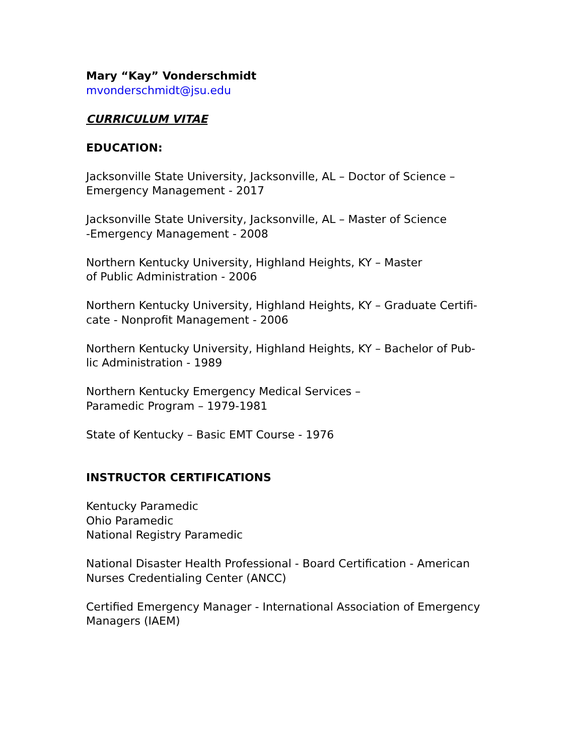Mary “Kay” Vonderschmidt
mvonderschmidt@jsu.edu
CURRICULUM VITAE
EDUCATION:
Jacksonville State University, Jacksonville, AL – Doctor of Science –
Emergency Management - 2017
Jacksonville State University, Jacksonville, AL – Master of Science
-Emergency Management - 2008
Northern Kentucky University, Highland Heights, KY – Master
of Public Administration - 2006
Northern Kentucky University, Highland Heights, KY – Graduate Certifi-
cate - Nonprofit Management - 2006
Northern Kentucky University, Highland Heights, KY – Bachelor of Pub-
lic Administration - 1989
Northern Kentucky Emergency Medical Services –
Paramedic Program – 1979-1981
State of Kentucky – Basic EMT Course - 1976
INSTRUCTOR CERTIFICATIONS
Kentucky Paramedic
Ohio Paramedic
National Registry Paramedic
National Disaster Health Professional - Board Certification - American
Nurses Credentialing Center (ANCC)
Certified Emergency Manager - International Association of Emergency
Managers (IAEM)